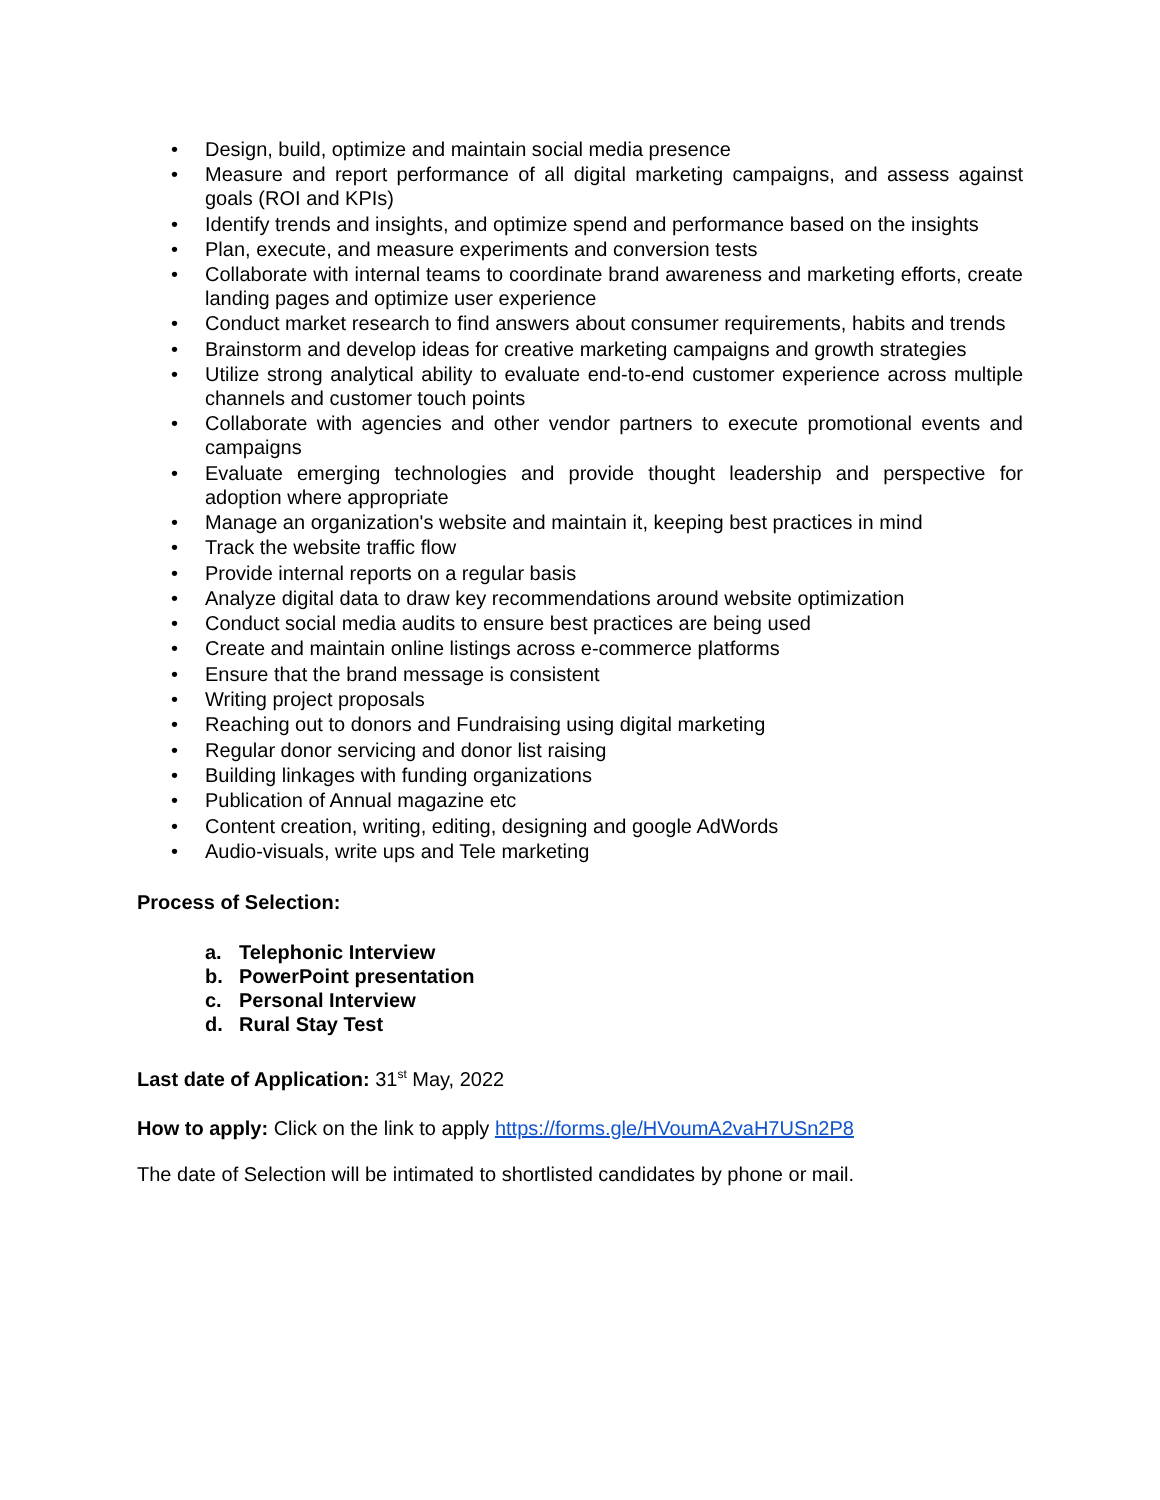• Design, build, optimize and maintain social media presence
• Measure and report performance of all digital marketing campaigns, and assess against goals (ROI and KPIs)
• Identify trends and insights, and optimize spend and performance based on the insights
• Plan, execute, and measure experiments and conversion tests
• Collaborate with internal teams to coordinate brand awareness and marketing efforts, create landing pages and optimize user experience
• Conduct market research to find answers about consumer requirements, habits and trends
• Brainstorm and develop ideas for creative marketing campaigns and growth strategies
• Utilize strong analytical ability to evaluate end-to-end customer experience across multiple channels and customer touch points
• Collaborate with agencies and other vendor partners to execute promotional events and campaigns
• Evaluate emerging technologies and provide thought leadership and perspective for adoption where appropriate
• Manage an organization's website and maintain it, keeping best practices in mind
• Track the website traffic flow
• Provide internal reports on a regular basis
• Analyze digital data to draw key recommendations around website optimization
• Conduct social media audits to ensure best practices are being used
• Create and maintain online listings across e-commerce platforms
• Ensure that the brand message is consistent
• Writing project proposals
• Reaching out to donors and Fundraising using digital marketing
• Regular donor servicing and donor list raising
• Building linkages with funding organizations
• Publication of Annual magazine etc
• Content creation, writing, editing, designing and google AdWords
• Audio-visuals, write ups and Tele marketing
Process of Selection:
a. Telephonic Interview
b. PowerPoint presentation
c. Personal Interview
d. Rural Stay Test
Last date of Application: 31<sup>st</sup> May, 2022
How to apply: Click on the link to apply https://forms.gle/HVoumA2vaH7USn2P8
The date of Selection will be intimated to shortlisted candidates by phone or mail.